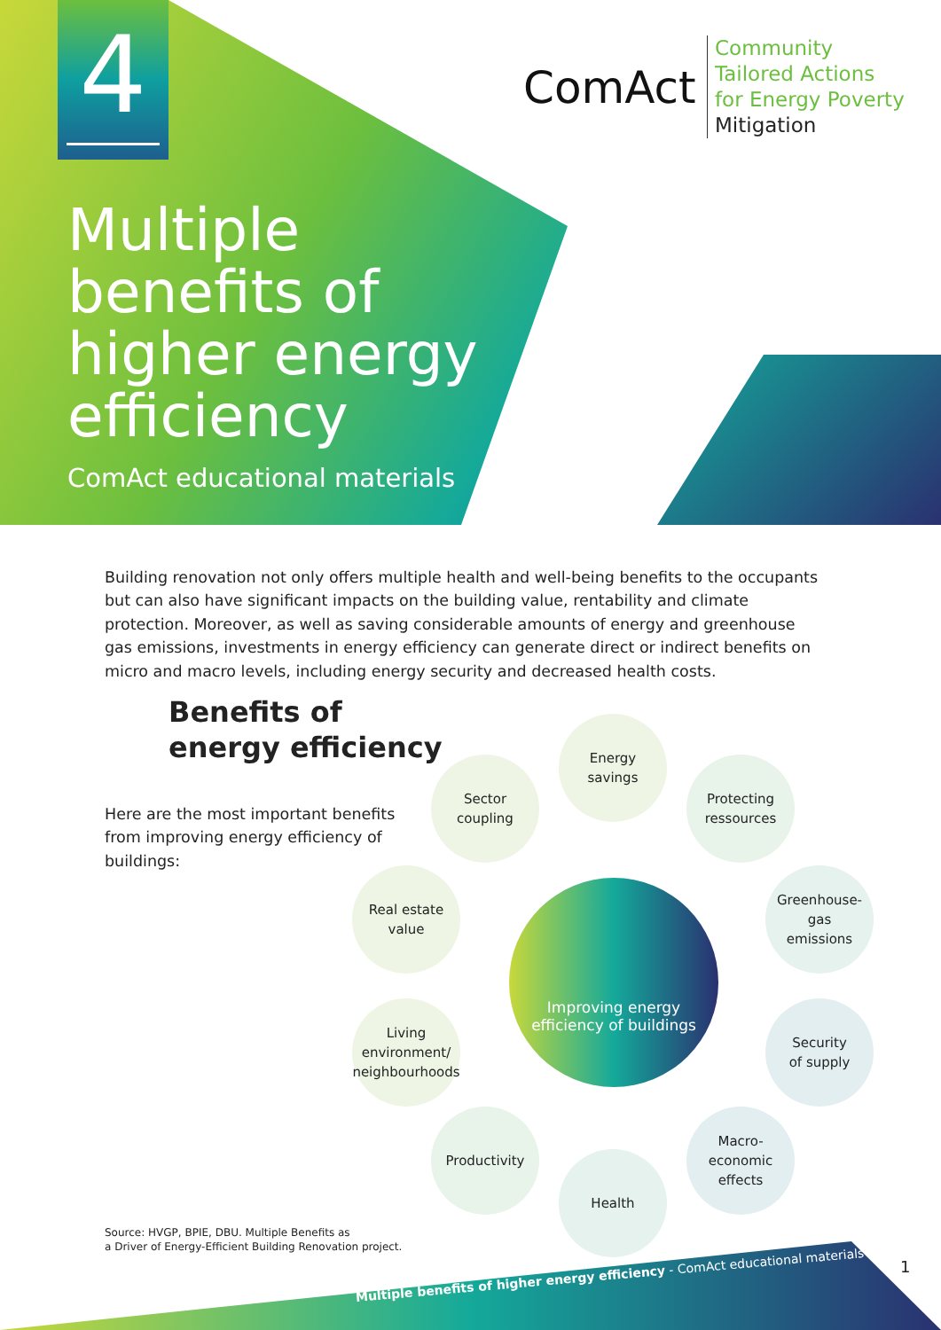4 ComAct
Community
Tailored Actions
for Energy Poverty
Mitigation
Multiple
benefits of
higher energy
efficiency
ComAct educational materials
Building renovation not only offers multiple health and well-being benefits to the occupants but can also have significant impacts on the building value, rentability and climate protection. Moreover, as well as saving considerable amounts of energy and greenhouse gas emissions, investments in energy efficiency can generate direct or indirect benefits on micro and macro levels, including energy security and decreased health costs.
Benefits of
energy efficiency
Here are the most important benefits from improving energy efficiency of buildings:
Energy
savings
Sector
coupling
Protecting
ressources
Real estate
value
Greenhouse-gas
emissions
Improving energy
efficiency of buildings
Living
environment/
neighbourhoods
Security
of supply
Productivity
Health
Macro-economic
effects
Source: HVGP, BPIE, DBU. Multiple Benefits as
a Driver of Energy-Efficient Building Renovation project.
Multiple benefits of higher energy efficiency - ComAct educational materials
1